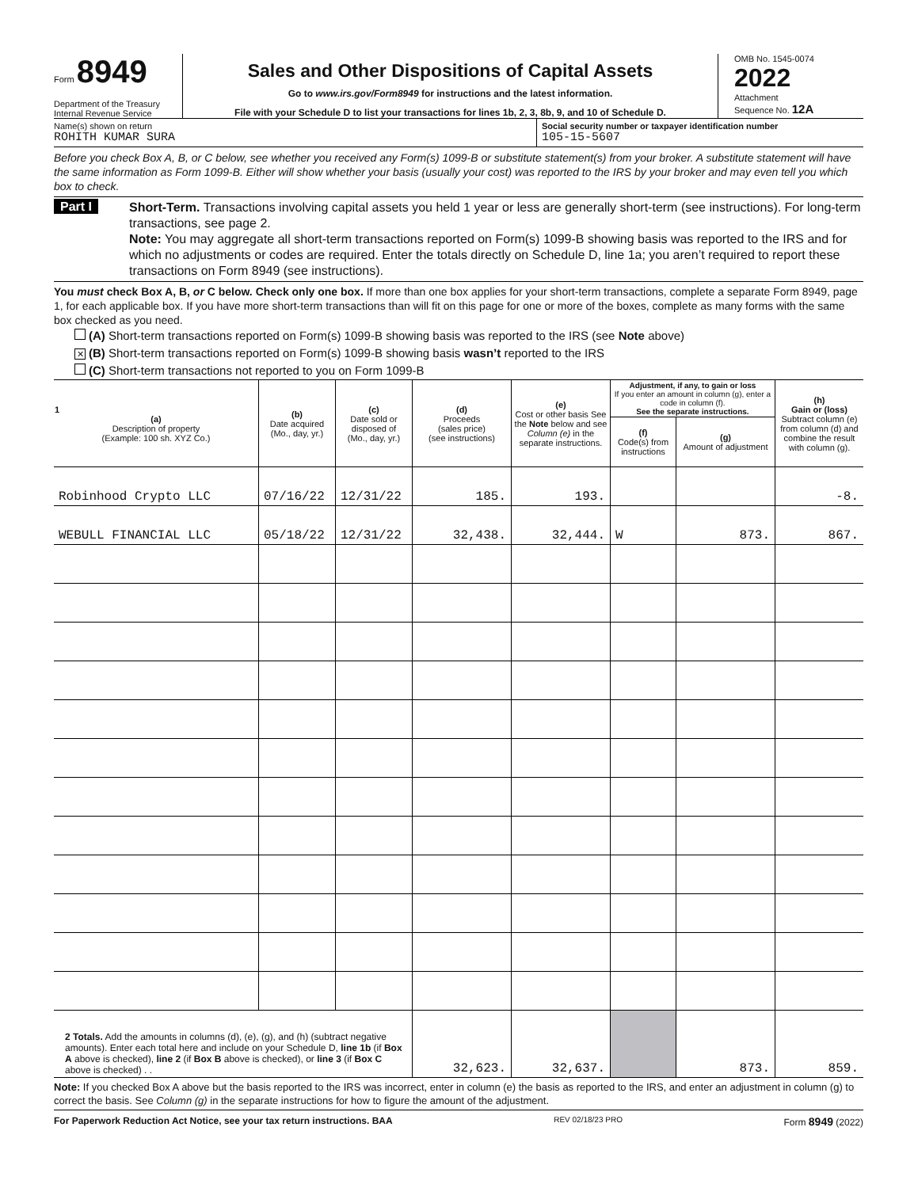Form 8949
Department of the Treasury
Internal Revenue Service
Sales and Other Dispositions of Capital Assets
Go to www.irs.gov/Form8949 for instructions and the latest information.
File with your Schedule D to list your transactions for lines 1b, 2, 3, 8b, 9, and 10 of Schedule D.
OMB No. 1545-0074
2022
Attachment
Sequence No. 12A
Name(s) shown on return
ROHITH KUMAR SURA
Social security number or taxpayer identification number
105-15-5607
Before you check Box A, B, or C below, see whether you received any Form(s) 1099-B or substitute statement(s) from your broker. A substitute statement will have the same information as Form 1099-B. Either will show whether your basis (usually your cost) was reported to the IRS by your broker and may even tell you which box to check.
Part I
Short-Term. Transactions involving capital assets you held 1 year or less are generally short-term (see instructions). For long-term transactions, see page 2.
Note: You may aggregate all short-term transactions reported on Form(s) 1099-B showing basis was reported to the IRS and for which no adjustments or codes are required. Enter the totals directly on Schedule D, line 1a; you aren’t required to report these transactions on Form 8949 (see instructions).
You must check Box A, B, or C below. Check only one box. If more than one box applies for your short-term transactions, complete a separate Form 8949, page 1, for each applicable box. If you have more short-term transactions than will fit on this page for one or more of the boxes, complete as many forms with the same box checked as you need.
(A) Short-term transactions reported on Form(s) 1099-B showing basis was reported to the IRS (see Note above)
✕ (B) Short-term transactions reported on Form(s) 1099-B showing basis wasn’t reported to the IRS
(C) Short-term transactions not reported to you on Form 1099-B
| 1 (a) Description of property (Example: 100 sh. XYZ Co.) | (b) Date acquired (Mo., day, yr.) | (c) Date sold or disposed of (Mo., day, yr.) | (d) Proceeds (sales price) (see instructions) | (e) Cost or other basis See the Note below and see Column (e) in the separate instructions. | Adjustment, if any, to gain or loss If you enter an amount in column (g), enter a code in column (f). See the separate instructions. | | (h) Gain or (loss) Subtract column (e) from column (d) and combine the result with column (g). |
| --- | --- | --- | --- | --- | --- | --- | --- |
| | | | | | (f) Code(s) from instructions | (g) Amount of adjustment | |
| Robinhood Crypto LLC | 07/16/22 | 12/31/22 | 185. | 193. | | | -8. |
| WEBULL FINANCIAL LLC | 05/18/22 | 12/31/22 | 32,438. | 32,444. | W | 873. | 867. |
| 2 Totals. Add the amounts in columns (d), (e), (g), and (h) (subtract negative amounts). Enter each total here and include on your Schedule D, line 1b (if Box A above is checked), line 2 (if Box B above is checked), or line 3 (if Box C above is checked) . . | | | 32,623. | 32,637. | | 873. | 859. |
Note: If you checked Box A above but the basis reported to the IRS was incorrect, enter in column (e) the basis as reported to the IRS, and enter an adjustment in column (g) to correct the basis. See Column (g) in the separate instructions for how to figure the amount of the adjustment.
For Paperwork Reduction Act Notice, see your tax return instructions. BAA REV 02/18/23 PRO Form 8949 (2022)